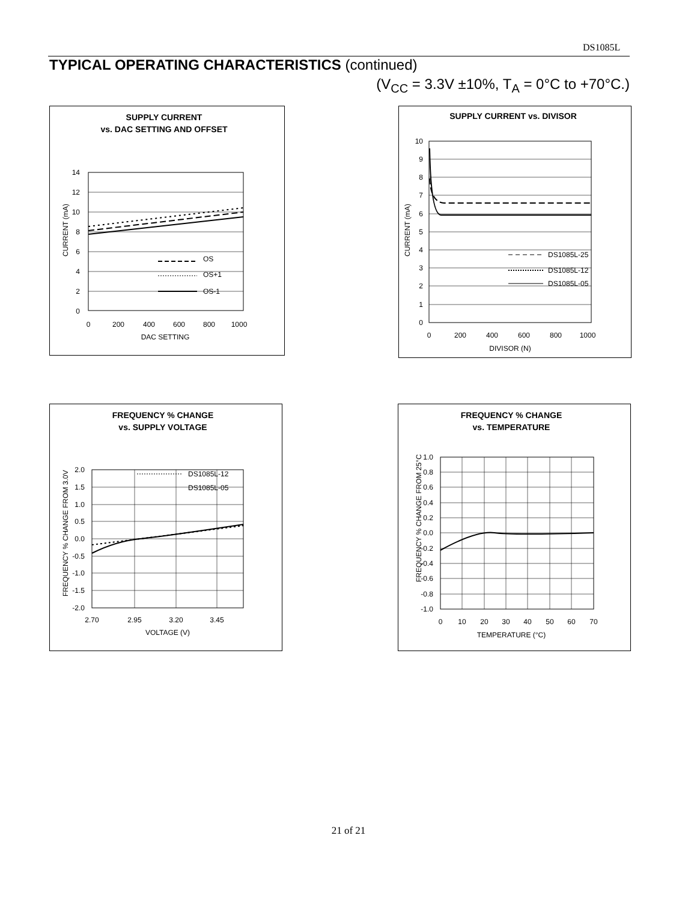DS1085L
TYPICAL OPERATING CHARACTERISTICS (continued)
(V<sub>CC</sub> = 3.3V ±10%, T<sub>A</sub> = 0°C to +70°C.)
SUPPLY CURRENT
vs. DAC SETTING AND OFFSET
14
12
10
8
6
4
2
0
0
200
400
600
800
1000
DAC SETTING
CURRENT (mA)
OS
OS+1
OS-1
SUPPLY CURRENT vs. DIVISOR
10
9
8
7
6
5
4
3
2
1
0
0
200
400
600
800
1000
DIVISOR (N)
CURRENT (mA)
DS1085L-25
DS1085L-12
DS1085L-05
FREQUENCY % CHANGE
vs. SUPPLY VOLTAGE
2.0
1.5
1.0
0.5
0.0
-0.5
-1.0
-1.5
-2.0
2.70
2.95
3.20
3.45
VOLTAGE (V)
FREQUENCY % CHANGE FROM 3.0V
DS1085L-12
DS1085L-05
FREQUENCY % CHANGE
vs. TEMPERATURE
1.0
0.8
0.6
0.4
0.2
0.0
-0.2
-0.4
-0.6
-0.8
-1.0
0
10
20
30
40
50
60
70
TEMPERATURE (°C)
FREQUENCY % CHANGE FROM 25°C
21 of 21